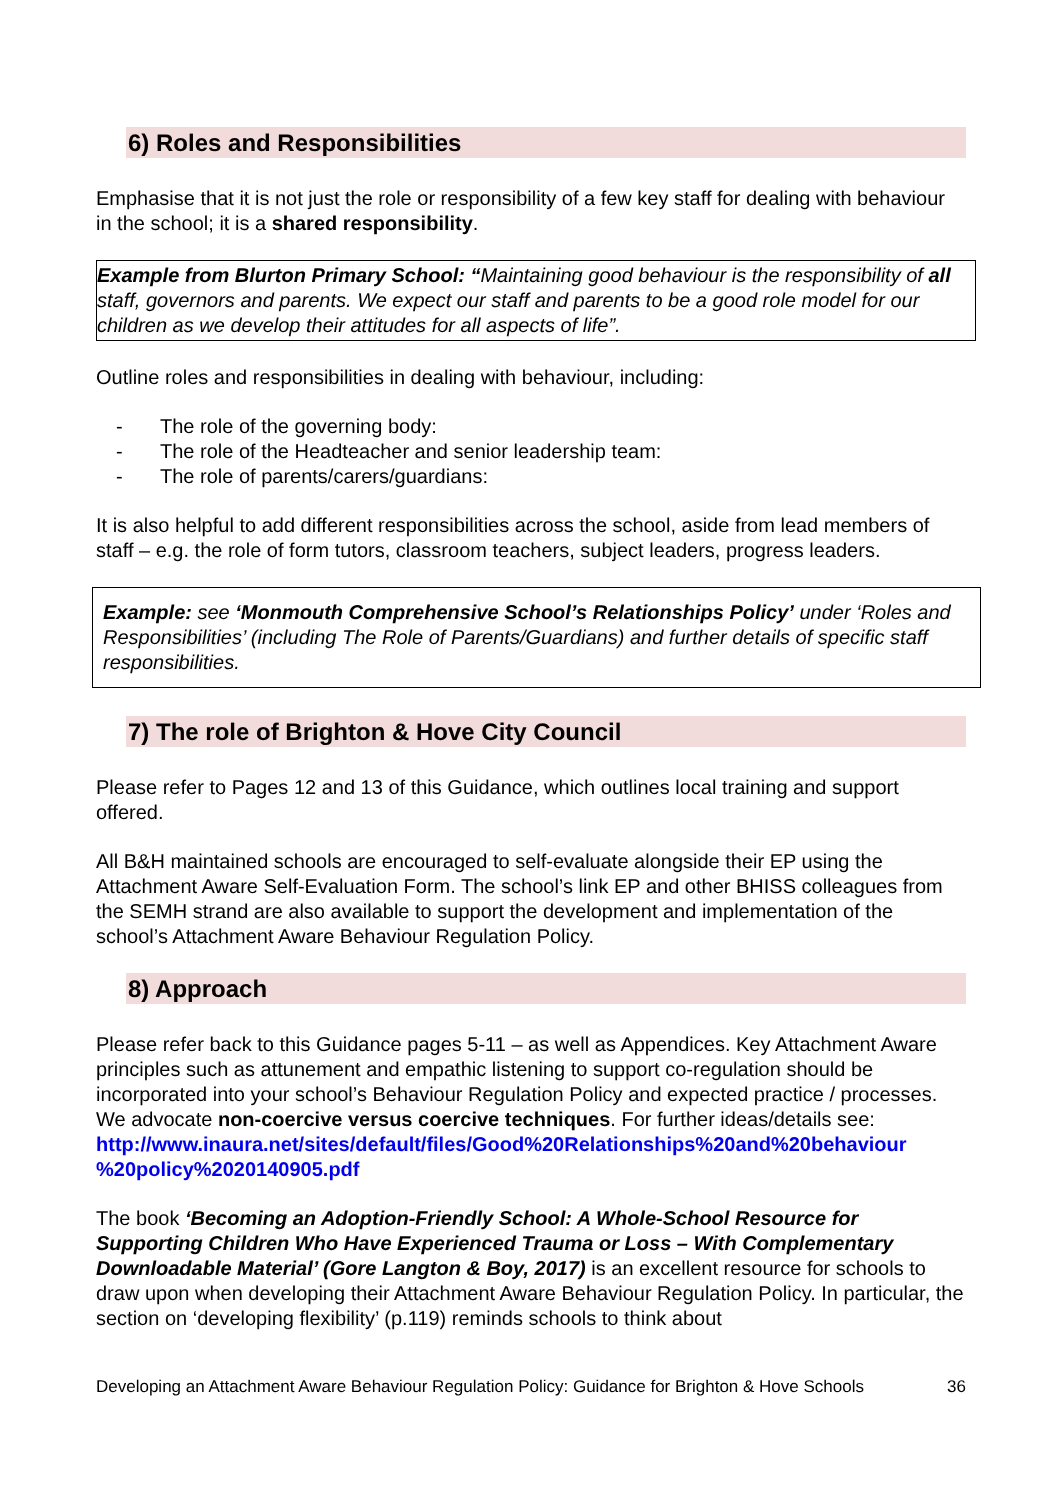6) Roles and Responsibilities
Emphasise that it is not just the role or responsibility of a few key staff for dealing with behaviour in the school; it is a shared responsibility.
Example from Blurton Primary School: “Maintaining good behaviour is the responsibility of all staff, governors and parents. We expect our staff and parents to be a good role model for our children as we develop their attitudes for all aspects of life”.
Outline roles and responsibilities in dealing with behaviour, including:
- The role of the governing body:
- The role of the Headteacher and senior leadership team:
- The role of parents/carers/guardians:
It is also helpful to add different responsibilities across the school, aside from lead members of staff – e.g. the role of form tutors, classroom teachers, subject leaders, progress leaders.
Example: see ‘Monmouth Comprehensive School’s Relationships Policy’ under ‘Roles and Responsibilities’ (including The Role of Parents/Guardians) and further details of specific staff responsibilities.
7) The role of Brighton & Hove City Council
Please refer to Pages 12 and 13 of this Guidance, which outlines local training and support offered.
All B&H maintained schools are encouraged to self-evaluate alongside their EP using the Attachment Aware Self-Evaluation Form. The school’s link EP and other BHISS colleagues from the SEMH strand are also available to support the development and implementation of the school’s Attachment Aware Behaviour Regulation Policy.
8) Approach
Please refer back to this Guidance pages 5-11 – as well as Appendices. Key Attachment Aware principles such as attunement and empathic listening to support co-regulation should be incorporated into your school’s Behaviour Regulation Policy and expected practice / processes. We advocate non-coercive versus coercive techniques. For further ideas/details see:
http://www.inaura.net/sites/default/files/Good%20Relationships%20and%20behaviour %20policy%2020140905.pdf
The book ‘Becoming an Adoption-Friendly School: A Whole-School Resource for Supporting Children Who Have Experienced Trauma or Loss – With Complementary Downloadable Material’ (Gore Langton & Boy, 2017) is an excellent resource for schools to draw upon when developing their Attachment Aware Behaviour Regulation Policy. In particular, the section on ‘developing flexibility’ (p.119) reminds schools to think about
Developing an Attachment Aware Behaviour Regulation Policy: Guidance for Brighton & Hove Schools 36